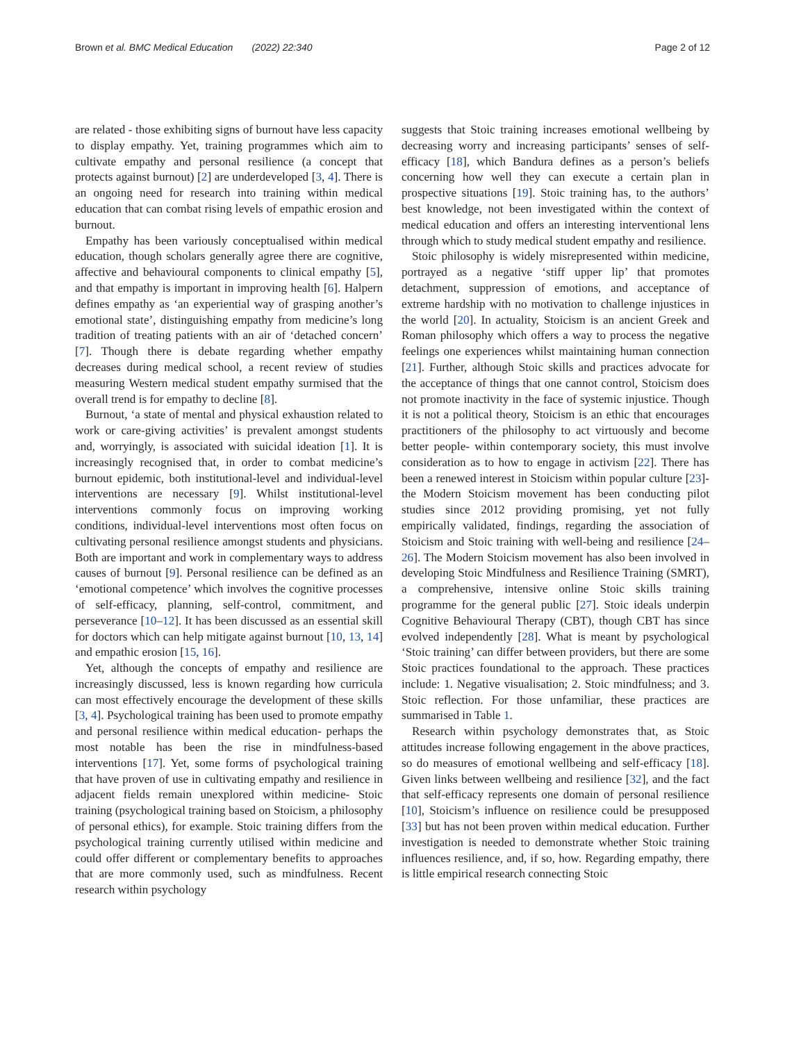Brown et al. BMC Medical Education (2022) 22:340 Page 2 of 12
are related - those exhibiting signs of burnout have less capacity to display empathy. Yet, training programmes which aim to cultivate empathy and personal resilience (a concept that protects against burnout) [2] are underdeveloped [3, 4]. There is an ongoing need for research into training within medical education that can combat rising levels of empathic erosion and burnout.
Empathy has been variously conceptualised within medical education, though scholars generally agree there are cognitive, affective and behavioural components to clinical empathy [5], and that empathy is important in improving health [6]. Halpern defines empathy as ‘an experiential way of grasping another’s emotional state’, distinguishing empathy from medicine’s long tradition of treating patients with an air of ‘detached concern’ [7]. Though there is debate regarding whether empathy decreases during medical school, a recent review of studies measuring Western medical student empathy surmised that the overall trend is for empathy to decline [8].
Burnout, ‘a state of mental and physical exhaustion related to work or care-giving activities’ is prevalent amongst students and, worryingly, is associated with suicidal ideation [1]. It is increasingly recognised that, in order to combat medicine’s burnout epidemic, both institutional-level and individual-level interventions are necessary [9]. Whilst institutional-level interventions commonly focus on improving working conditions, individual-level interventions most often focus on cultivating personal resilience amongst students and physicians. Both are important and work in complementary ways to address causes of burnout [9]. Personal resilience can be defined as an ‘emotional competence’ which involves the cognitive processes of self-efficacy, planning, self-control, commitment, and perseverance [10–12]. It has been discussed as an essential skill for doctors which can help mitigate against burnout [10, 13, 14] and empathic erosion [15, 16].
Yet, although the concepts of empathy and resilience are increasingly discussed, less is known regarding how curricula can most effectively encourage the development of these skills [3, 4]. Psychological training has been used to promote empathy and personal resilience within medical education- perhaps the most notable has been the rise in mindfulness-based interventions [17]. Yet, some forms of psychological training that have proven of use in cultivating empathy and resilience in adjacent fields remain unexplored within medicine- Stoic training (psychological training based on Stoicism, a philosophy of personal ethics), for example. Stoic training differs from the psychological training currently utilised within medicine and could offer different or complementary benefits to approaches that are more commonly used, such as mindfulness. Recent research within psychology
suggests that Stoic training increases emotional wellbeing by decreasing worry and increasing participants’ senses of self-efficacy [18], which Bandura defines as a person’s beliefs concerning how well they can execute a certain plan in prospective situations [19]. Stoic training has, to the authors’ best knowledge, not been investigated within the context of medical education and offers an interesting interventional lens through which to study medical student empathy and resilience.
Stoic philosophy is widely misrepresented within medicine, portrayed as a negative ‘stiff upper lip’ that promotes detachment, suppression of emotions, and acceptance of extreme hardship with no motivation to challenge injustices in the world [20]. In actuality, Stoicism is an ancient Greek and Roman philosophy which offers a way to process the negative feelings one experiences whilst maintaining human connection [21]. Further, although Stoic skills and practices advocate for the acceptance of things that one cannot control, Stoicism does not promote inactivity in the face of systemic injustice. Though it is not a political theory, Stoicism is an ethic that encourages practitioners of the philosophy to act virtuously and become better people- within contemporary society, this must involve consideration as to how to engage in activism [22]. There has been a renewed interest in Stoicism within popular culture [23]- the Modern Stoicism movement has been conducting pilot studies since 2012 providing promising, yet not fully empirically validated, findings, regarding the association of Stoicism and Stoic training with well-being and resilience [24–26]. The Modern Stoicism movement has also been involved in developing Stoic Mindfulness and Resilience Training (SMRT), a comprehensive, intensive online Stoic skills training programme for the general public [27]. Stoic ideals underpin Cognitive Behavioural Therapy (CBT), though CBT has since evolved independently [28]. What is meant by psychological ‘Stoic training’ can differ between providers, but there are some Stoic practices foundational to the approach. These practices include: 1. Negative visualisation; 2. Stoic mindfulness; and 3. Stoic reflection. For those unfamiliar, these practices are summarised in Table 1.
Research within psychology demonstrates that, as Stoic attitudes increase following engagement in the above practices, so do measures of emotional wellbeing and self-efficacy [18]. Given links between wellbeing and resilience [32], and the fact that self-efficacy represents one domain of personal resilience [10], Stoicism’s influence on resilience could be presupposed [33] but has not been proven within medical education. Further investigation is needed to demonstrate whether Stoic training influences resilience, and, if so, how. Regarding empathy, there is little empirical research connecting Stoic